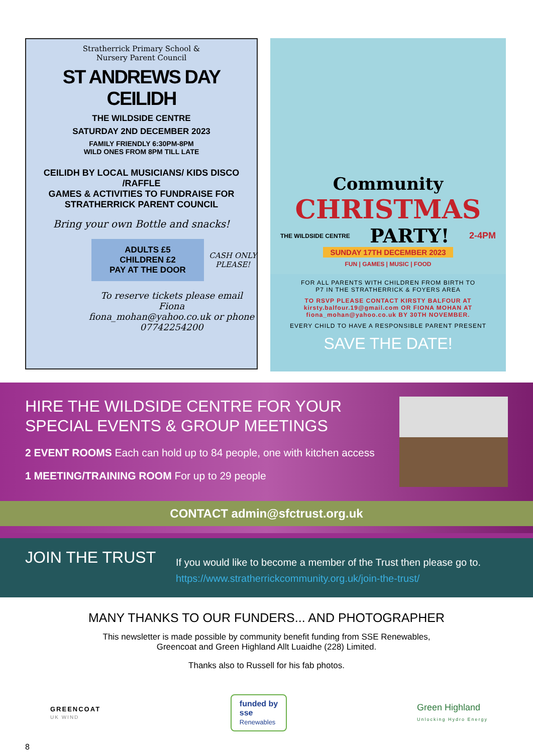Stratherrick Primary School &
Nursery Parent Council
ST ANDREWS DAY CEILIDH
THE WILDSIDE CENTRE
SATURDAY 2ND DECEMBER 2023
FAMILY FRIENDLY 6:30PM-8PM
WILD ONES FROM 8PM TILL LATE
CEILIDH BY LOCAL MUSICIANS/ KIDS DISCO /RAFFLE
GAMES & ACTIVITIES TO FUNDRAISE FOR
STRATHERRICK PARENT COUNCIL
Bring your own Bottle and snacks!
ADULTS £5
CHILDREN £2
PAY AT THE DOOR
CASH ONLY
PLEASE!
To reserve tickets please email Fiona
fiona_mohan@yahoo.co.uk or phone
07742254200
Community
CHRISTMAS
THE WILDSIDE CENTRE PARTY! 2-4PM
SUNDAY 17TH DECEMBER 2023
FUN | GAMES | MUSIC | FOOD
FOR ALL PARENTS WITH CHILDREN FROM BIRTH TO
P7 IN THE STRATHERRICK & FOYERS AREA
TO RSVP PLEASE CONTACT KIRSTY BALFOUR AT
kirsty.balfour.19@gmail.com OR FIONA MOHAN AT
fiona_mohan@yahoo.co.uk BY 30TH NOVEMBER.
EVERY CHILD TO HAVE A RESPONSIBLE PARENT PRESENT
SAVE THE DATE!
HIRE THE WILDSIDE CENTRE FOR YOUR SPECIAL EVENTS & GROUP MEETINGS
2 EVENT ROOMS Each can hold up to 84 people, one with kitchen access
1 MEETING/TRAINING ROOM For up to 29 people
CONTACT admin@sfctrust.org.uk
JOIN THE TRUST
If you would like to become a member of the Trust then please go to.
https://www.stratherrickcommunity.org.uk/join-the-trust/
MANY THANKS TO OUR FUNDERS... AND PHOTOGRAPHER
This newsletter is made possible by community benefit funding from SSE Renewables,
Greencoat and Green Highland Allt Luaidhe (228) Limited.
Thanks also to Russell for his fab photos.
GREENCOAT
UK WIND
funded by
sse
Renewables
Green Highland
Unlocking Hydro Energy
8